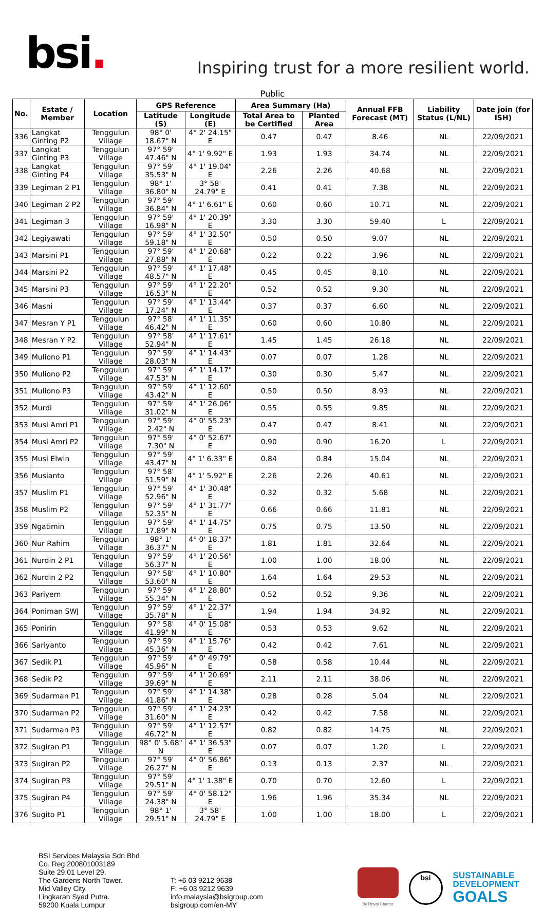bsi.
Inspiring trust for a more resilient world.
Public
| No. | Estate / Member | Location | GPS Reference | | Area Summary (Ha) | | Annual FFB Forecast (MT) | Liability Status (L/NL) | Date join (for ISH) |
| --- | --- | --- | --- | --- | --- | --- | --- | --- | --- |
| | | | Latitude (S) | Longitude (E) | Total Area to be Certified | Planted Area | | | |
| 336 | Langkat Ginting P2 | Tenggulun Village | 98° 0' 18.67" N | 4° 2' 24.15" E | 0.47 | 0.47 | 8.46 | NL | 22/09/2021 |
| 337 | Langkat Ginting P3 | Tenggulun Village | 97° 59' 47.46" N | 4° 1' 9.92" E | 1.93 | 1.93 | 34.74 | NL | 22/09/2021 |
| 338 | Langkat Ginting P4 | Tenggulun Village | 97° 59' 35.53" N | 4° 1' 19.04" E | 2.26 | 2.26 | 40.68 | NL | 22/09/2021 |
| 339 | Legiman 2 P1 | Tenggulun Village | 98° 1' 36.80" N | 3° 58' 24.79" E | 0.41 | 0.41 | 7.38 | NL | 22/09/2021 |
| 340 | Legiman 2 P2 | Tenggulun Village | 97° 59' 36.84" N | 4° 1' 6.61" E | 0.60 | 0.60 | 10.71 | NL | 22/09/2021 |
| 341 | Legiman 3 | Tenggulun Village | 97° 59' 16.98" N | 4° 1' 20.39" E | 3.30 | 3.30 | 59.40 | L | 22/09/2021 |
| 342 | Legiyawati | Tenggulun Village | 97° 59' 59.18" N | 4° 1' 32.50" E | 0.50 | 0.50 | 9.07 | NL | 22/09/2021 |
| 343 | Marsini P1 | Tenggulun Village | 97° 59' 27.88" N | 4° 1' 20.68" E | 0.22 | 0.22 | 3.96 | NL | 22/09/2021 |
| 344 | Marsini P2 | Tenggulun Village | 97° 59' 48.57" N | 4° 1' 17.48" E | 0.45 | 0.45 | 8.10 | NL | 22/09/2021 |
| 345 | Marsini P3 | Tenggulun Village | 97° 59' 16.53" N | 4° 1' 22.20" E | 0.52 | 0.52 | 9.30 | NL | 22/09/2021 |
| 346 | Masni | Tenggulun Village | 97° 59' 17.24" N | 4° 1' 13.44" E | 0.37 | 0.37 | 6.60 | NL | 22/09/2021 |
| 347 | Mesran Y P1 | Tenggulun Village | 97° 58' 46.42" N | 4° 1' 11.35" E | 0.60 | 0.60 | 10.80 | NL | 22/09/2021 |
| 348 | Mesran Y P2 | Tenggulun Village | 97° 58' 52.94" N | 4° 1' 17.61" E | 1.45 | 1.45 | 26.18 | NL | 22/09/2021 |
| 349 | Muliono P1 | Tenggulun Village | 97° 59' 28.03" N | 4° 1' 14.43" E | 0.07 | 0.07 | 1.28 | NL | 22/09/2021 |
| 350 | Muliono P2 | Tenggulun Village | 97° 59' 47.53" N | 4° 1' 14.17" E | 0.30 | 0.30 | 5.47 | NL | 22/09/2021 |
| 351 | Muliono P3 | Tenggulun Village | 97° 59' 43.42" N | 4° 1' 12.60" E | 0.50 | 0.50 | 8.93 | NL | 22/09/2021 |
| 352 | Murdi | Tenggulun Village | 97° 59' 31.02" N | 4° 1' 26.06" E | 0.55 | 0.55 | 9.85 | NL | 22/09/2021 |
| 353 | Musi Amri P1 | Tenggulun Village | 97° 59' 2.42" N | 4° 0' 55.23" E | 0.47 | 0.47 | 8.41 | NL | 22/09/2021 |
| 354 | Musi Amri P2 | Tenggulun Village | 97° 59' 7.30" N | 4° 0' 52.67" E | 0.90 | 0.90 | 16.20 | L | 22/09/2021 |
| 355 | Musi Elwin | Tenggulun Village | 97° 59' 43.47" N | 4° 1' 6.33" E | 0.84 | 0.84 | 15.04 | NL | 22/09/2021 |
| 356 | Musianto | Tenggulun Village | 97° 58' 51.59" N | 4° 1' 5.92" E | 2.26 | 2.26 | 40.61 | NL | 22/09/2021 |
| 357 | Muslim P1 | Tenggulun Village | 97° 59' 52.96" N | 4° 1' 30.48" E | 0.32 | 0.32 | 5.68 | NL | 22/09/2021 |
| 358 | Muslim P2 | Tenggulun Village | 97° 59' 52.35" N | 4° 1' 31.77" E | 0.66 | 0.66 | 11.81 | NL | 22/09/2021 |
| 359 | Ngatimin | Tenggulun Village | 97° 59' 17.89" N | 4° 1' 14.75" E | 0.75 | 0.75 | 13.50 | NL | 22/09/2021 |
| 360 | Nur Rahim | Tenggulun Village | 98° 1' 36.37" N | 4° 0' 18.37" E | 1.81 | 1.81 | 32.64 | NL | 22/09/2021 |
| 361 | Nurdin 2 P1 | Tenggulun Village | 97° 59' 56.37" N | 4° 1' 20.56" E | 1.00 | 1.00 | 18.00 | NL | 22/09/2021 |
| 362 | Nurdin 2 P2 | Tenggulun Village | 97° 58' 53.60" N | 4° 1' 10.80" E | 1.64 | 1.64 | 29.53 | NL | 22/09/2021 |
| 363 | Pariyem | Tenggulun Village | 97° 59' 55.34" N | 4° 1' 28.80" E | 0.52 | 0.52 | 9.36 | NL | 22/09/2021 |
| 364 | Poniman SWJ | Tenggulun Village | 97° 59' 35.78" N | 4° 1' 22.37" E | 1.94 | 1.94 | 34.92 | NL | 22/09/2021 |
| 365 | Ponirin | Tenggulun Village | 97° 58' 41.99" N | 4° 0' 15.08" E | 0.53 | 0.53 | 9.62 | NL | 22/09/2021 |
| 366 | Sariyanto | Tenggulun Village | 97° 59' 45.36" N | 4° 1' 15.76" E | 0.42 | 0.42 | 7.61 | NL | 22/09/2021 |
| 367 | Sedik P1 | Tenggulun Village | 97° 59' 45.96" N | 4° 0' 49.79" E | 0.58 | 0.58 | 10.44 | NL | 22/09/2021 |
| 368 | Sedik P2 | Tenggulun Village | 97° 59' 39.69" N | 4° 1' 20.69" E | 2.11 | 2.11 | 38.06 | NL | 22/09/2021 |
| 369 | Sudarman P1 | Tenggulun Village | 97° 59' 41.86" N | 4° 1' 14.38" E | 0.28 | 0.28 | 5.04 | NL | 22/09/2021 |
| 370 | Sudarman P2 | Tenggulun Village | 97° 59' 31.60" N | 4° 1' 24.23" E | 0.42 | 0.42 | 7.58 | NL | 22/09/2021 |
| 371 | Sudarman P3 | Tenggulun Village | 97° 59' 46.72" N | 4° 1' 12.57" E | 0.82 | 0.82 | 14.75 | NL | 22/09/2021 |
| 372 | Sugiran P1 | Tenggulun Village | 98° 0' 5.68" N | 4° 1' 36.53" E | 0.07 | 0.07 | 1.20 | L | 22/09/2021 |
| 373 | Sugiran P2 | Tenggulun Village | 97° 59' 26.27" N | 4° 0' 56.86" E | 0.13 | 0.13 | 2.37 | NL | 22/09/2021 |
| 374 | Sugiran P3 | Tenggulun Village | 97° 59' 29.51" N | 4° 1' 1.38" E | 0.70 | 0.70 | 12.60 | L | 22/09/2021 |
| 375 | Sugiran P4 | Tenggulun Village | 97° 59' 24.38" N | 4° 0' 58.12" E | 1.96 | 1.96 | 35.34 | NL | 22/09/2021 |
| 376 | Sugito P1 | Tenggulun Village | 98° 1' 29.51" N | 3° 58' 24.79" E | 1.00 | 1.00 | 18.00 | L | 22/09/2021 |
BSI Services Malaysia Sdn Bhd
Co. Reg 200801003189
Suite 29.01 Level 29.
The Gardens North Tower.
Mid Valley City.
Lingkaran Syed Putra.
59200 Kuala Lumpur
T: +6 03 9212 9638
F: +6 03 9212 9639
info.malaysia@bsigroup.com
bsigroup.com/en-MY
By Royal Charter
bsi
SUSTAINABLE
DEVELOPMENT
GOALS